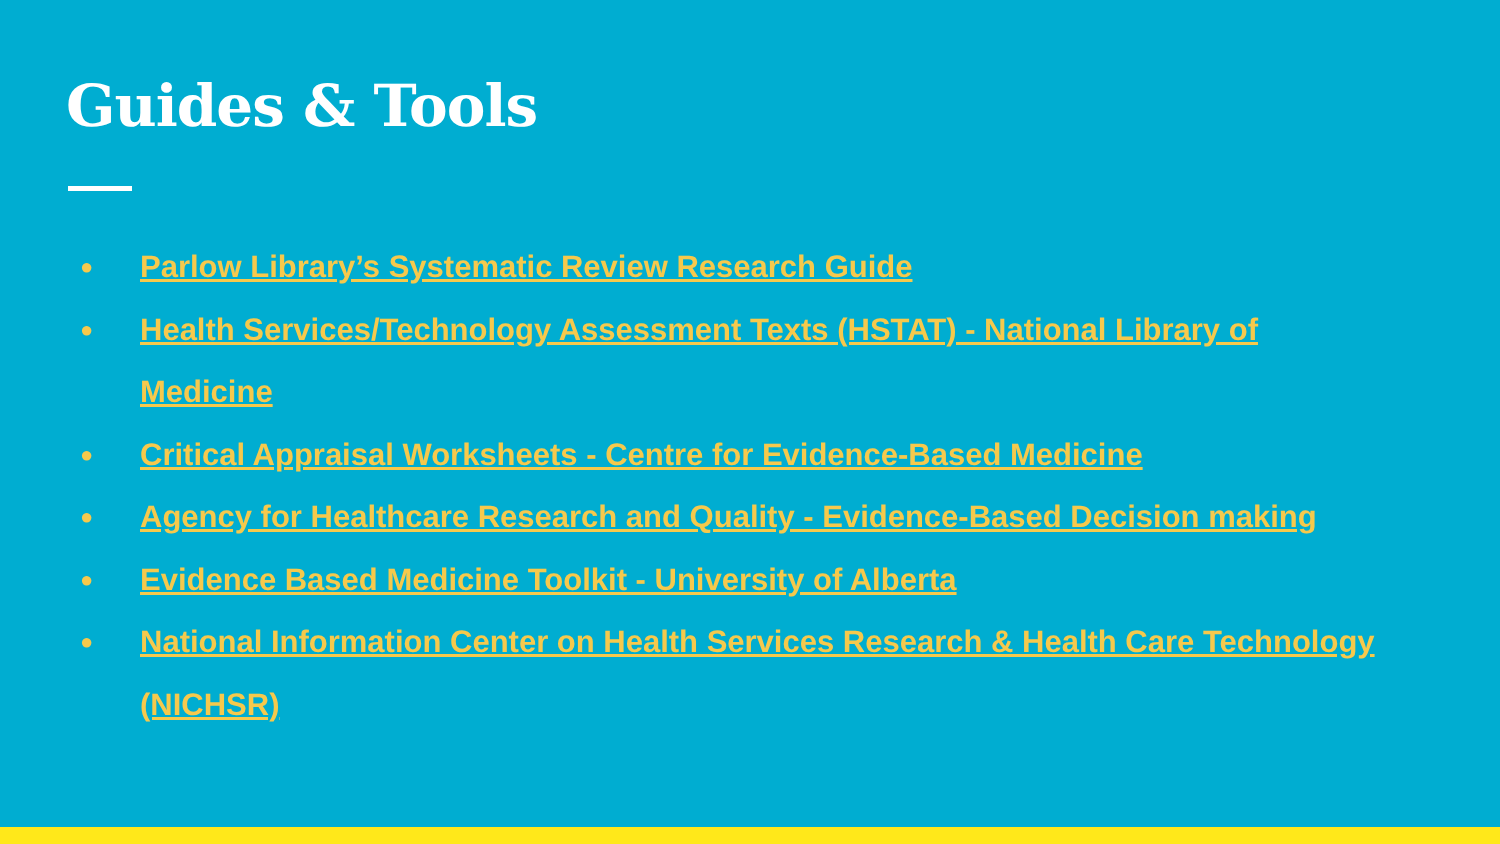Guides & Tools
● Parlow Library’s Systematic Review Research Guide
● Health Services/Technology Assessment Texts (HSTAT) - National Library of Medicine
● Critical Appraisal Worksheets - Centre for Evidence-Based Medicine
● Agency for Healthcare Research and Quality - Evidence-Based Decision making
● Evidence Based Medicine Toolkit - University of Alberta
● National Information Center on Health Services Research & Health Care Technology (NICHSR)